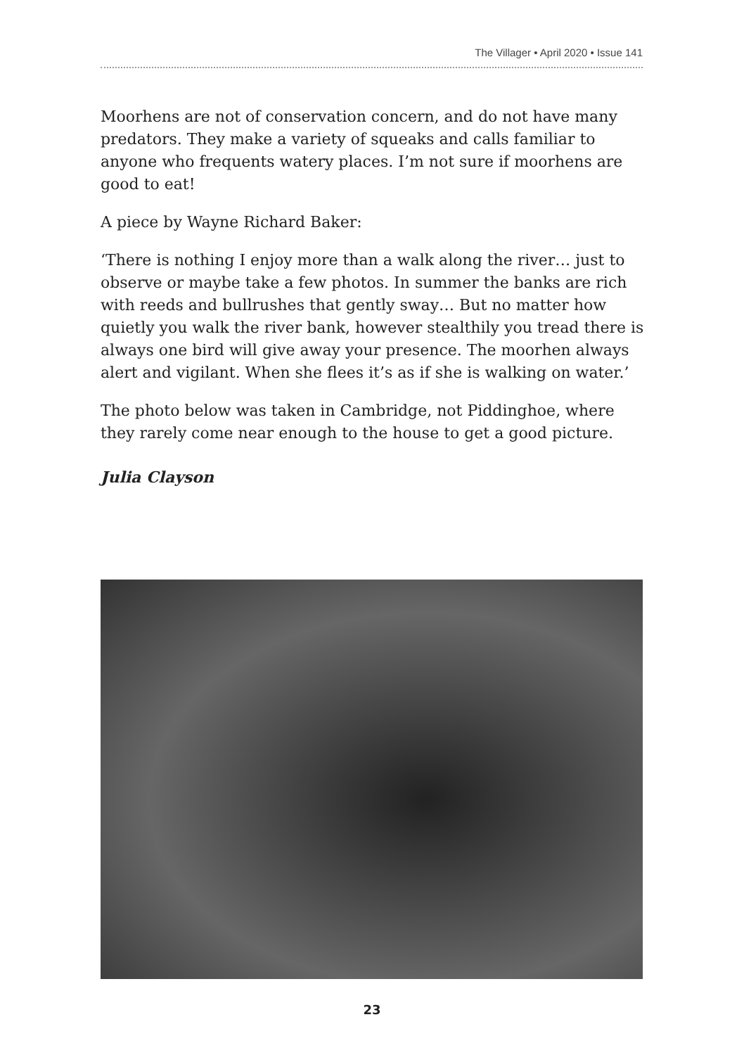The Villager • April 2020 • Issue 141
Moorhens are not of conservation concern, and do not have many predators. They make a variety of squeaks and calls familiar to anyone who frequents watery places. I’m not sure if moorhens are good to eat!
A piece by Wayne Richard Baker:
‘There is nothing I enjoy more than a walk along the river… just to observe or maybe take a few photos. In summer the banks are rich with reeds and bullrushes that gently sway… But no matter how quietly you walk the river bank, however stealthily you tread there is always one bird will give away your presence. The moorhen always alert and vigilant. When she flees it’s as if she is walking on water.’
The photo below was taken in Cambridge, not Piddinghoe, where they rarely come near enough to the house to get a good picture.
Julia Clayson
23